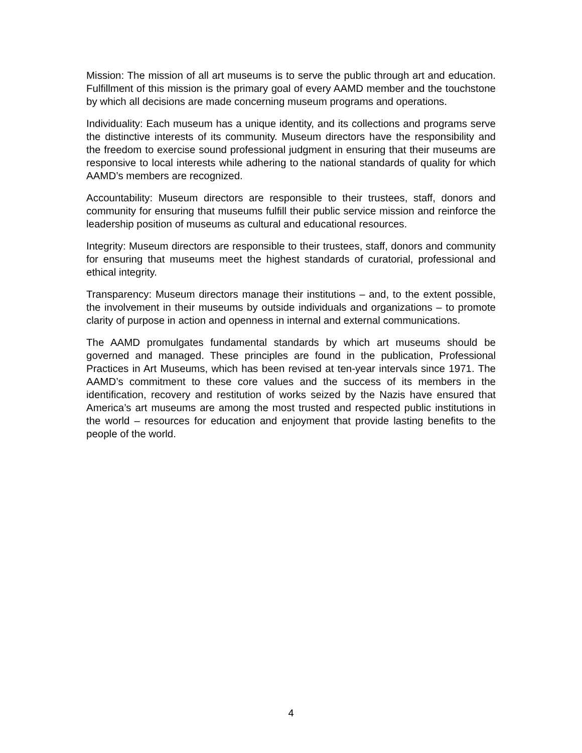Mission: The mission of all art museums is to serve the public through art and education. Fulfillment of this mission is the primary goal of every AAMD member and the touchstone by which all decisions are made concerning museum programs and operations.
Individuality: Each museum has a unique identity, and its collections and programs serve the distinctive interests of its community. Museum directors have the responsibility and the freedom to exercise sound professional judgment in ensuring that their museums are responsive to local interests while adhering to the national standards of quality for which AAMD’s members are recognized.
Accountability: Museum directors are responsible to their trustees, staff, donors and community for ensuring that museums fulfill their public service mission and reinforce the leadership position of museums as cultural and educational resources.
Integrity: Museum directors are responsible to their trustees, staff, donors and community for ensuring that museums meet the highest standards of curatorial, professional and ethical integrity.
Transparency: Museum directors manage their institutions – and, to the extent possible, the involvement in their museums by outside individuals and organizations – to promote clarity of purpose in action and openness in internal and external communications.
The AAMD promulgates fundamental standards by which art museums should be governed and managed. These principles are found in the publication, Professional Practices in Art Museums, which has been revised at ten-year intervals since 1971. The AAMD’s commitment to these core values and the success of its members in the identification, recovery and restitution of works seized by the Nazis have ensured that America’s art museums are among the most trusted and respected public institutions in the world – resources for education and enjoyment that provide lasting benefits to the people of the world.
4